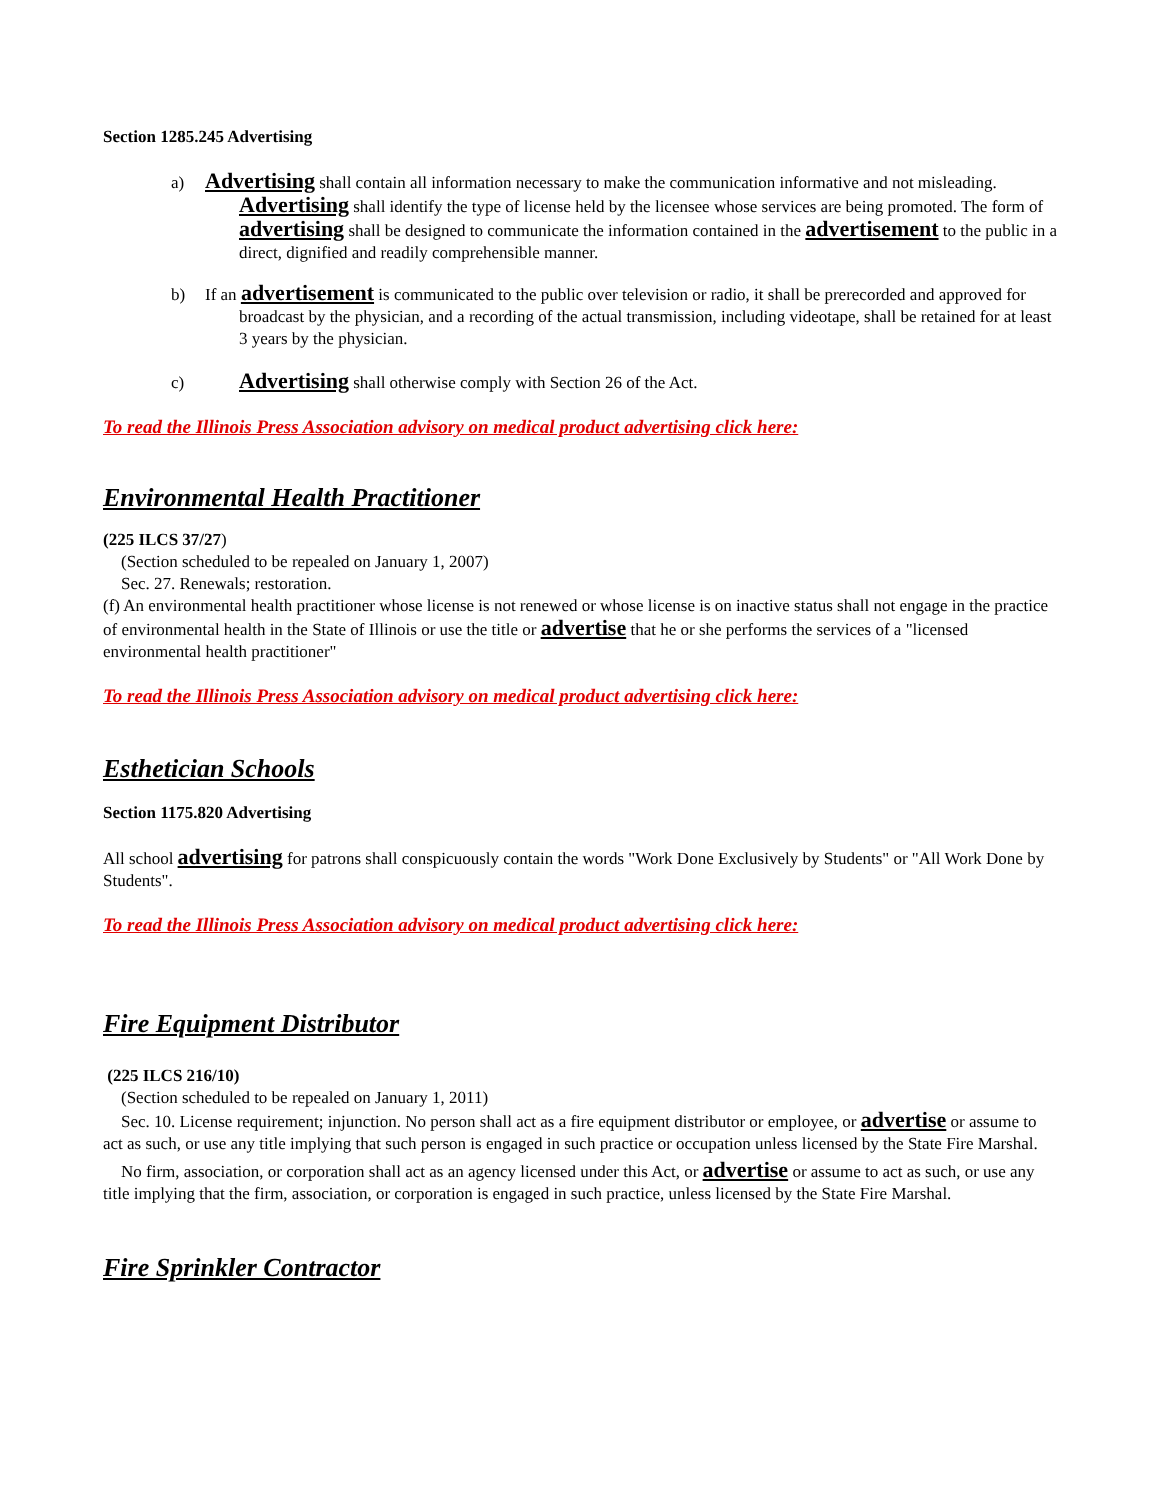Section 1285.245 Advertising
a) Advertising shall contain all information necessary to make the communication informative and not misleading. Advertising shall identify the type of license held by the licensee whose services are being promoted. The form of advertising shall be designed to communicate the information contained in the advertisement to the public in a direct, dignified and readily comprehensible manner.
b) If an advertisement is communicated to the public over television or radio, it shall be prerecorded and approved for broadcast by the physician, and a recording of the actual transmission, including videotape, shall be retained for at least 3 years by the physician.
c) Advertising shall otherwise comply with Section 26 of the Act.
To read the Illinois Press Association advisory on medical product advertising click here:
Environmental Health Practitioner
(225 ILCS 37/27)
(Section scheduled to be repealed on January 1, 2007)
Sec. 27. Renewals; restoration.
(f) An environmental health practitioner whose license is not renewed or whose license is on inactive status shall not engage in the practice of environmental health in the State of Illinois or use the title or advertise that he or she performs the services of a "licensed environmental health practitioner"
To read the Illinois Press Association advisory on medical product advertising click here:
Esthetician Schools
Section 1175.820 Advertising
All school advertising for patrons shall conspicuously contain the words "Work Done Exclusively by Students" or "All Work Done by Students".
To read the Illinois Press Association advisory on medical product advertising click here:
Fire Equipment Distributor
(225 ILCS 216/10)
(Section scheduled to be repealed on January 1, 2011)
Sec. 10. License requirement; injunction. No person shall act as a fire equipment distributor or employee, or advertise or assume to act as such, or use any title implying that such person is engaged in such practice or occupation unless licensed by the State Fire Marshal.
No firm, association, or corporation shall act as an agency licensed under this Act, or advertise or assume to act as such, or use any title implying that the firm, association, or corporation is engaged in such practice, unless licensed by the State Fire Marshal.
Fire Sprinkler Contractor